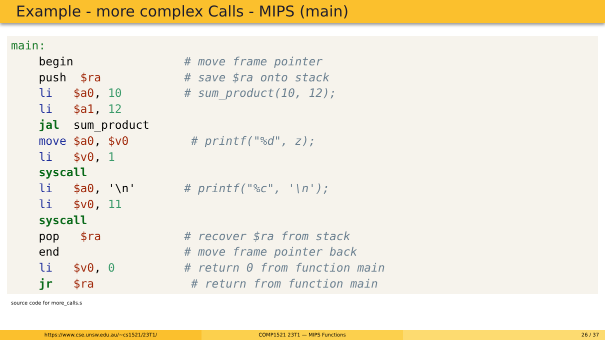Example - more complex Calls - MIPS (main)
main: begin # move frame pointer push $ra # save $ra onto stack li $a0, 10 # sum_product(10, 12); li $a1, 12 jal sum_product move $a0, $v0 # printf("%d", z); li $v0, 1 syscall li $a0, '\n' # printf("%c", '\n'); li $v0, 11 syscall pop $ra # recover $ra from stack end # move frame pointer back li $v0, 0 # return 0 from function main jr $ra # return from function main
source code for more_calls.s
https://www.cse.unsw.edu.au/~cs1521/23T1/ COMP1521 23T1 — MIPS Functions 26 / 37